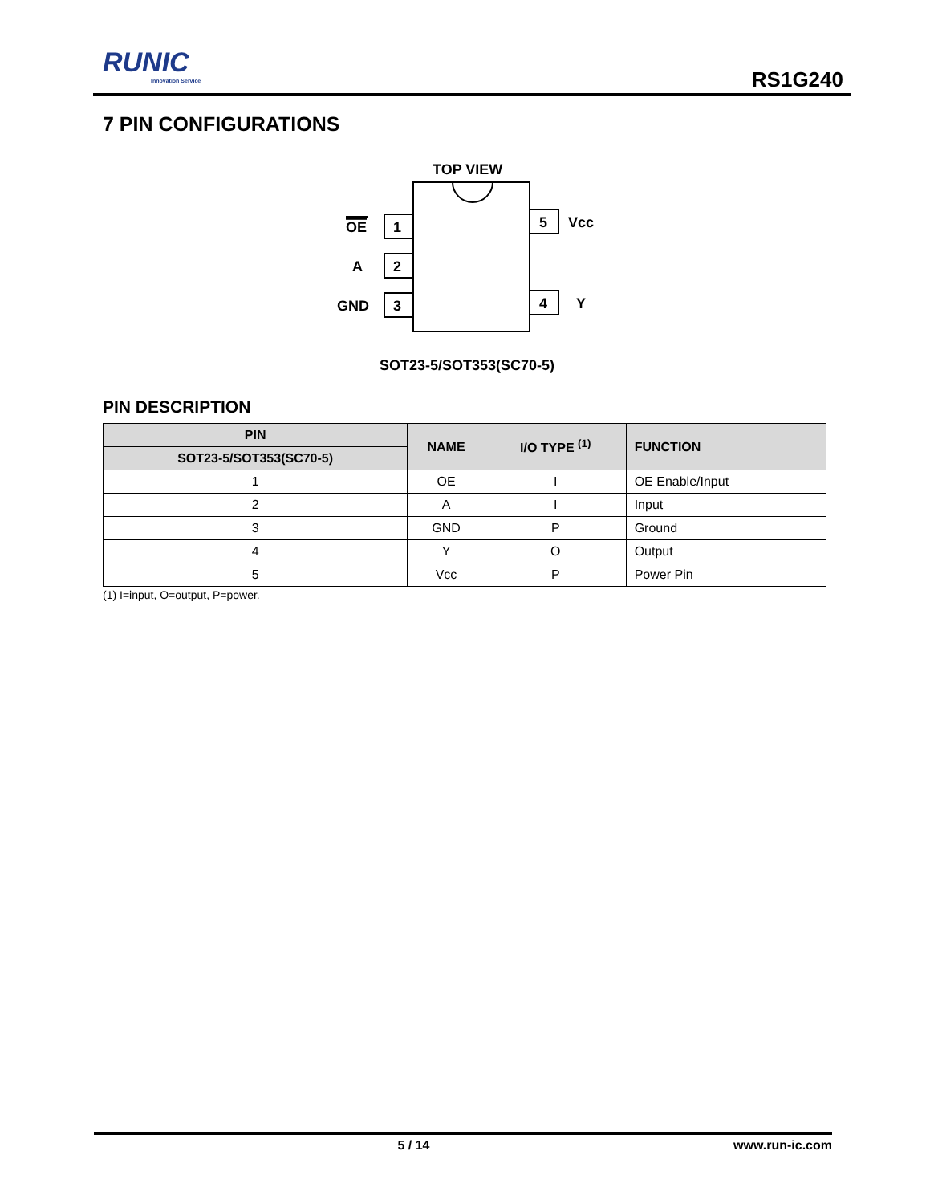RUNIC
Innovation Service
RS1G240
7 PIN CONFIGURATIONS
TOP VIEW
1
2
3
5
4
OE
A
GND
Vcc
Y
SOT23-5/SOT353(SC70-5)
PIN DESCRIPTION
| PIN | NAME | I/O TYPE <sup>(1)</sup> | FUNCTION |
| --- | --- | --- | --- |
| SOT23-5/SOT353(SC70-5) | | | |
| 1 | OE | I | OE Enable/Input |
| 2 | A | I | Input |
| 3 | GND | P | Ground |
| 4 | Y | O | Output |
| 5 | Vcc | P | Power Pin |
(1) I=input, O=output, P=power.
5 / 14 www.run-ic.com